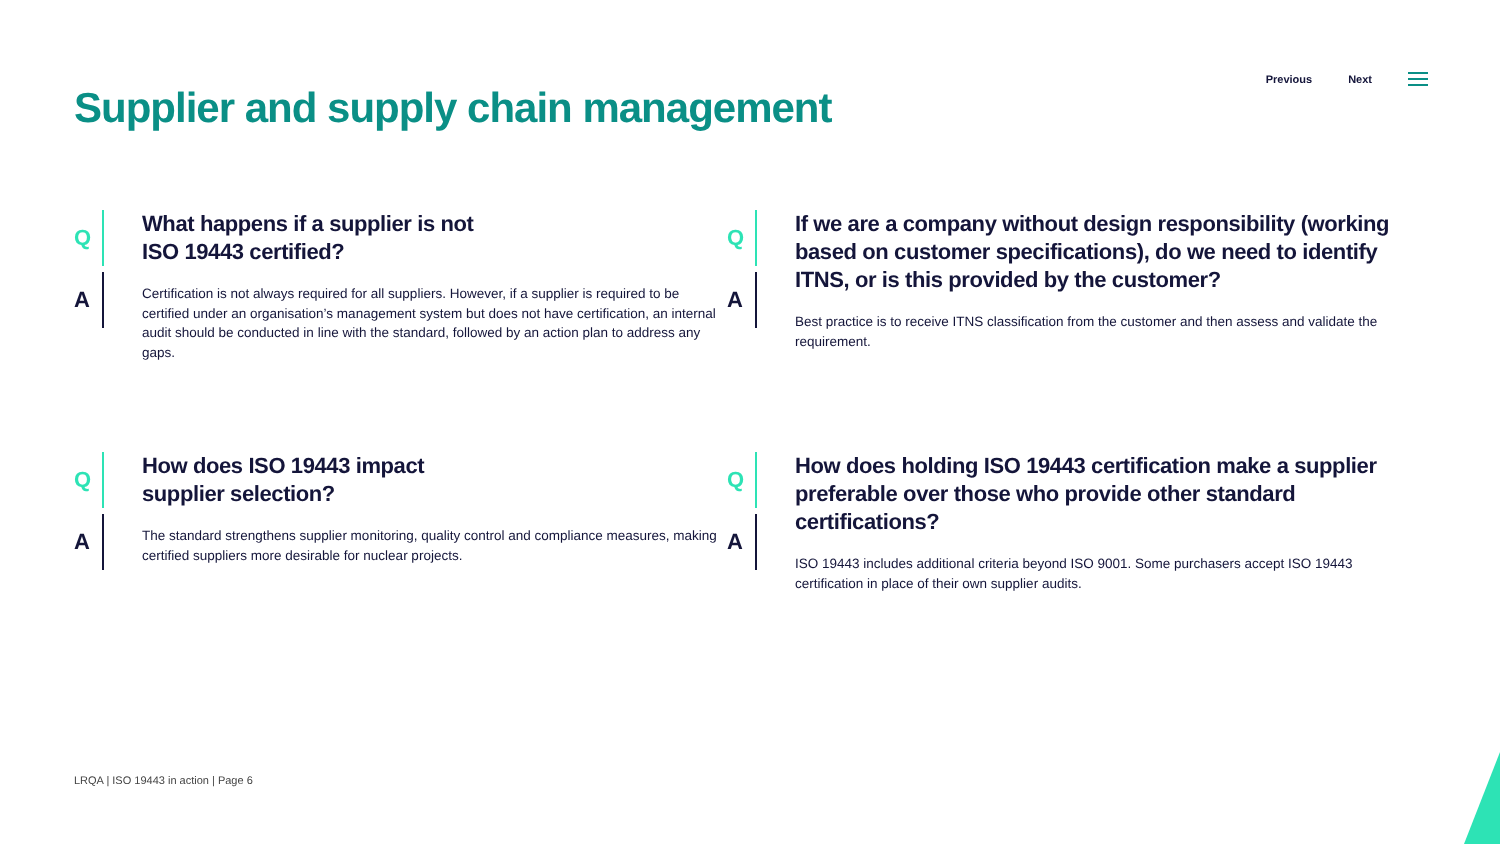Previous Next
Supplier and supply chain management
Q
A
What happens if a supplier is not
ISO 19443 certified?
Certification is not always required for all suppliers. However, if a supplier is required to be certified under an organisation’s management system but does not have certification, an internal audit should be conducted in line with the standard, followed by an action plan to address any gaps.
Q
A
If we are a company without design responsibility (working based on customer specifications), do we need to identify ITNS, or is this provided by the customer?
Best practice is to receive ITNS classification from the customer and then assess and validate the requirement.
Q
A
How does ISO 19443 impact
supplier selection?
The standard strengthens supplier monitoring, quality control and compliance measures, making certified suppliers more desirable for nuclear projects.
Q
A
How does holding ISO 19443 certification make a supplier preferable over those who provide other standard certifications?
ISO 19443 includes additional criteria beyond ISO 9001. Some purchasers accept ISO 19443 certification in place of their own supplier audits.
LRQA | ISO 19443 in action | Page 6